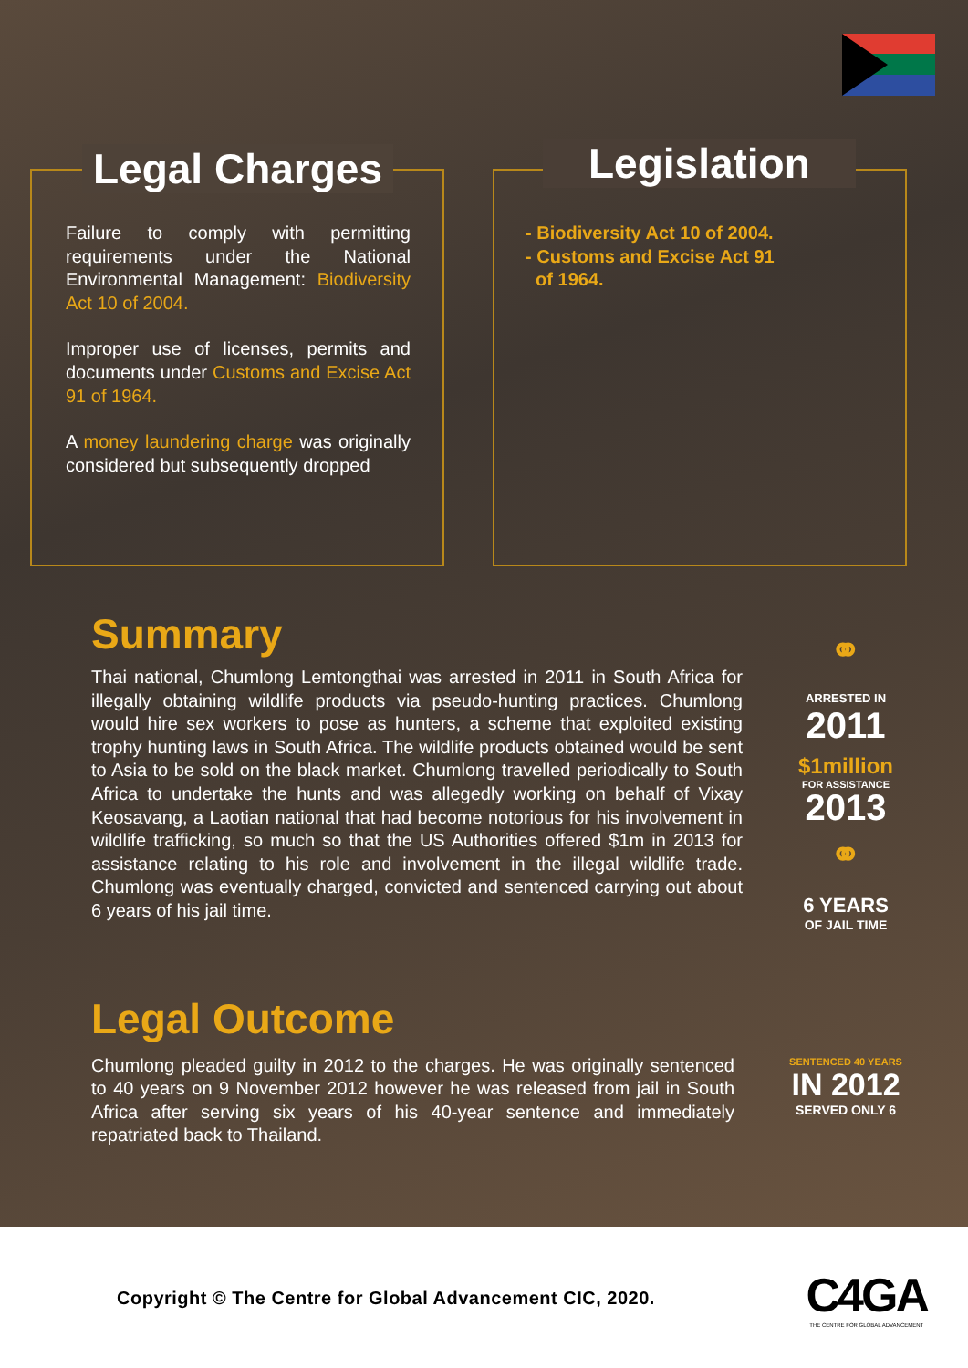Legal Charges
Failure to comply with permitting requirements under the National Environmental Management: Biodiversity Act 10 of 2004.
Improper use of licenses, permits and documents under Customs and Excise Act 91 of 1964.
A money laundering charge was originally considered but subsequently dropped
Legislation
- Biodiversity Act 10 of 2004.
- Customs and Excise Act 91
of 1964.
Summary
Thai national, Chumlong Lemtongthai was arrested in 2011 in South Africa for illegally obtaining wildlife products via pseudo-hunting practices. Chumlong would hire sex workers to pose as hunters, a scheme that exploited existing trophy hunting laws in South Africa. The wildlife products obtained would be sent to Asia to be sold on the black market. Chumlong travelled periodically to South Africa to undertake the hunts and was allegedly working on behalf of Vixay Keosavang, a Laotian national that had become notorious for his involvement in wildlife trafficking, so much so that the US Authorities offered $1m in 2013 for assistance relating to his role and involvement in the illegal wildlife trade. Chumlong was eventually charged, convicted and sentenced carrying out about 6 years of his jail time.
Legal Outcome
Chumlong pleaded guilty in 2012 to the charges. He was originally sentenced to 40 years on 9 November 2012 however he was released from jail in South Africa after serving six years of his 40-year sentence and immediately repatriated back to Thailand.
⚭
ARRESTED IN
2011
$1million
FOR ASSISTANCE
2013
⚭
6 YEARS
OF JAIL TIME
SENTENCED 40 YEARS
IN 2012
SERVED ONLY 6
Copyright © The Centre for Global Advancement CIC, 2020.
C4GA
THE CENTRE FOR GLOBAL ADVANCEMENT